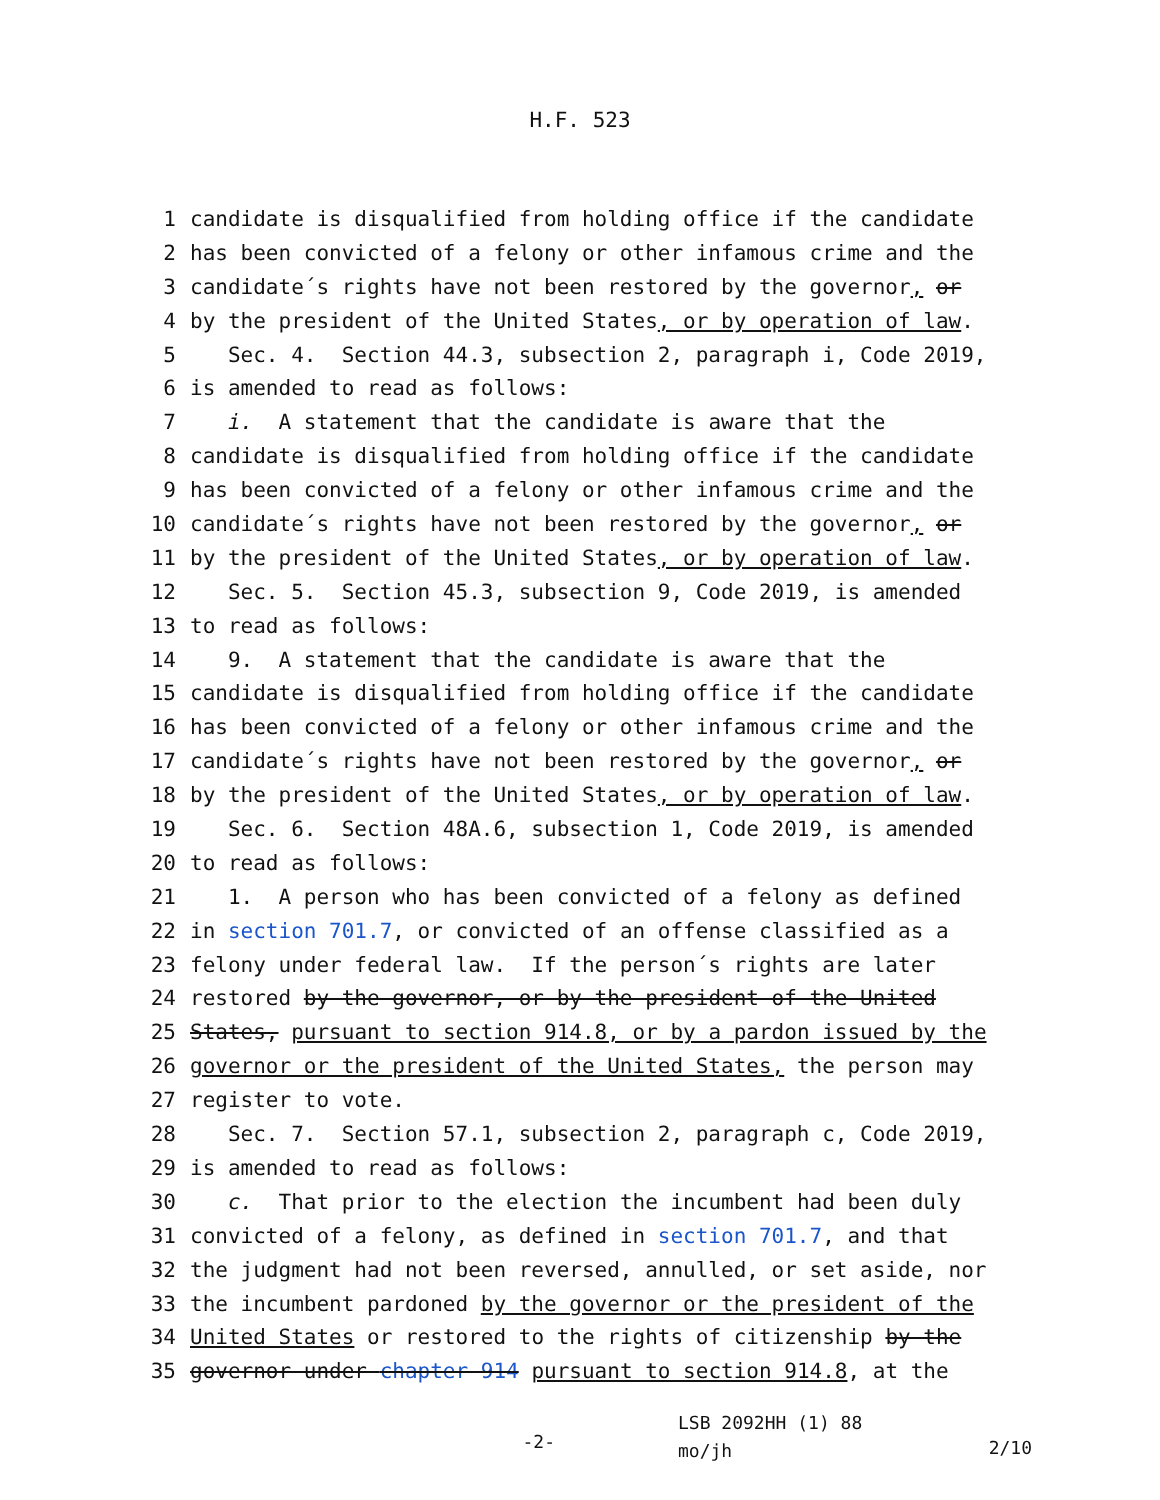H.F. 523
1 candidate is disqualified from holding office if the candidate
2 has been convicted of a felony or other infamous crime and the
3 candidate´s rights have not been restored by the governor, or
4 by the president of the United States, or by operation of law.
5 Sec. 4. Section 44.3, subsection 2, paragraph i, Code 2019,
6 is amended to read as follows:
7 i. A statement that the candidate is aware that the
8 candidate is disqualified from holding office if the candidate
9 has been convicted of a felony or other infamous crime and the
10 candidate´s rights have not been restored by the governor, or
11 by the president of the United States, or by operation of law.
12 Sec. 5. Section 45.3, subsection 9, Code 2019, is amended
13 to read as follows:
14 9. A statement that the candidate is aware that the
15 candidate is disqualified from holding office if the candidate
16 has been convicted of a felony or other infamous crime and the
17 candidate´s rights have not been restored by the governor, or
18 by the president of the United States, or by operation of law.
19 Sec. 6. Section 48A.6, subsection 1, Code 2019, is amended
20 to read as follows:
21 1. A person who has been convicted of a felony as defined
22 in section 701.7, or convicted of an offense classified as a
23 felony under federal law. If the person´s rights are later
24 restored by the governor, or by the president of the United
25 States, pursuant to section 914.8, or by a pardon issued by the
26 governor or the president of the United States, the person may
27 register to vote.
28 Sec. 7. Section 57.1, subsection 2, paragraph c, Code 2019,
29 is amended to read as follows:
30 c. That prior to the election the incumbent had been duly
31 convicted of a felony, as defined in section 701.7, and that
32 the judgment had not been reversed, annulled, or set aside, nor
33 the incumbent pardoned by the governor or the president of the
34 United States or restored to the rights of citizenship by the
35 governor under chapter 914 pursuant to section 914.8, at the
-2- LSB 2092HH (1) 88
mo/jh 2/10